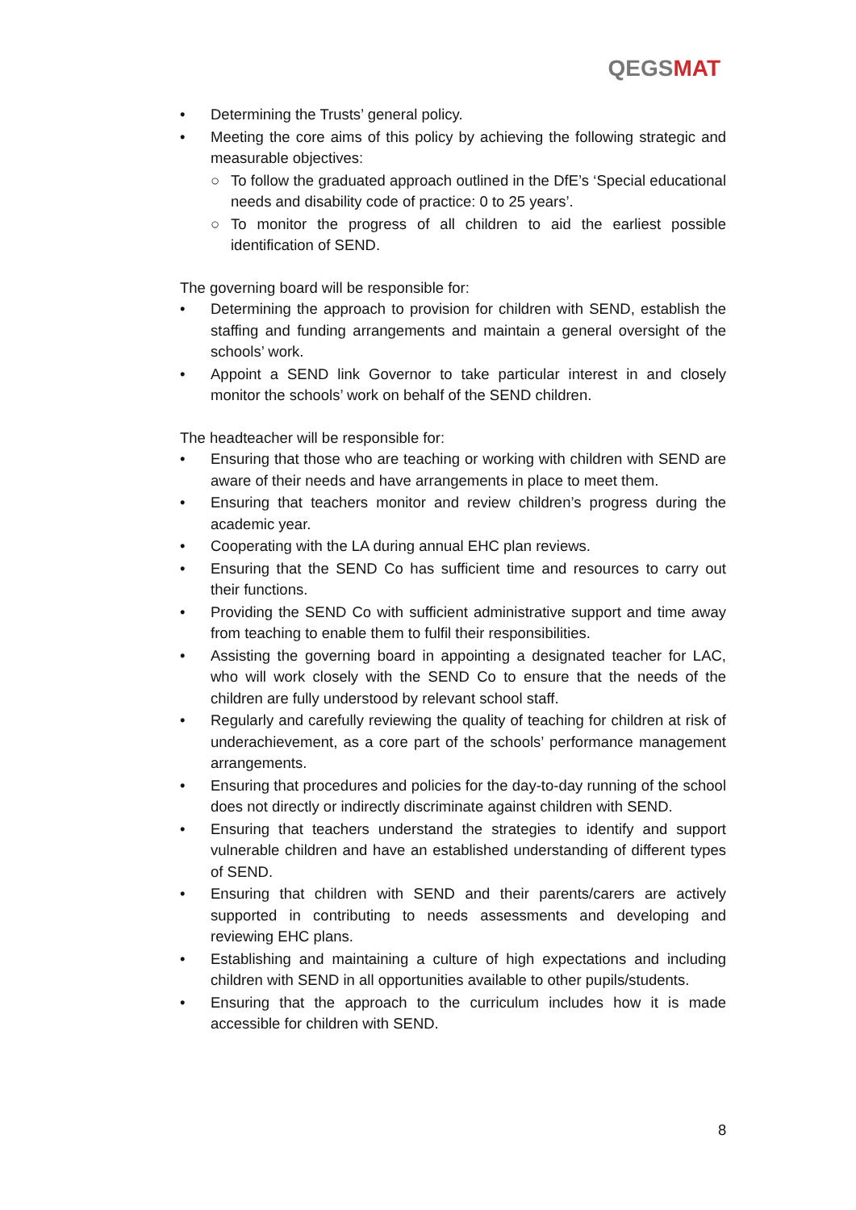QEGSMAT
• Determining the Trusts’ general policy.
• Meeting the core aims of this policy by achieving the following strategic and measurable objectives:
○ To follow the graduated approach outlined in the DfE’s ‘Special educational needs and disability code of practice: 0 to 25 years’.
○ To monitor the progress of all children to aid the earliest possible identification of SEND.
The governing board will be responsible for:
• Determining the approach to provision for children with SEND, establish the staffing and funding arrangements and maintain a general oversight of the schools’ work.
• Appoint a SEND link Governor to take particular interest in and closely monitor the schools’ work on behalf of the SEND children.
The headteacher will be responsible for:
• Ensuring that those who are teaching or working with children with SEND are aware of their needs and have arrangements in place to meet them.
• Ensuring that teachers monitor and review children’s progress during the academic year.
• Cooperating with the LA during annual EHC plan reviews.
• Ensuring that the SEND Co has sufficient time and resources to carry out their functions.
• Providing the SEND Co with sufficient administrative support and time away from teaching to enable them to fulfil their responsibilities.
• Assisting the governing board in appointing a designated teacher for LAC, who will work closely with the SEND Co to ensure that the needs of the children are fully understood by relevant school staff.
• Regularly and carefully reviewing the quality of teaching for children at risk of underachievement, as a core part of the schools’ performance management arrangements.
• Ensuring that procedures and policies for the day-to-day running of the school does not directly or indirectly discriminate against children with SEND.
• Ensuring that teachers understand the strategies to identify and support vulnerable children and have an established understanding of different types of SEND.
• Ensuring that children with SEND and their parents/carers are actively supported in contributing to needs assessments and developing and reviewing EHC plans.
• Establishing and maintaining a culture of high expectations and including children with SEND in all opportunities available to other pupils/students.
• Ensuring that the approach to the curriculum includes how it is made accessible for children with SEND.
8